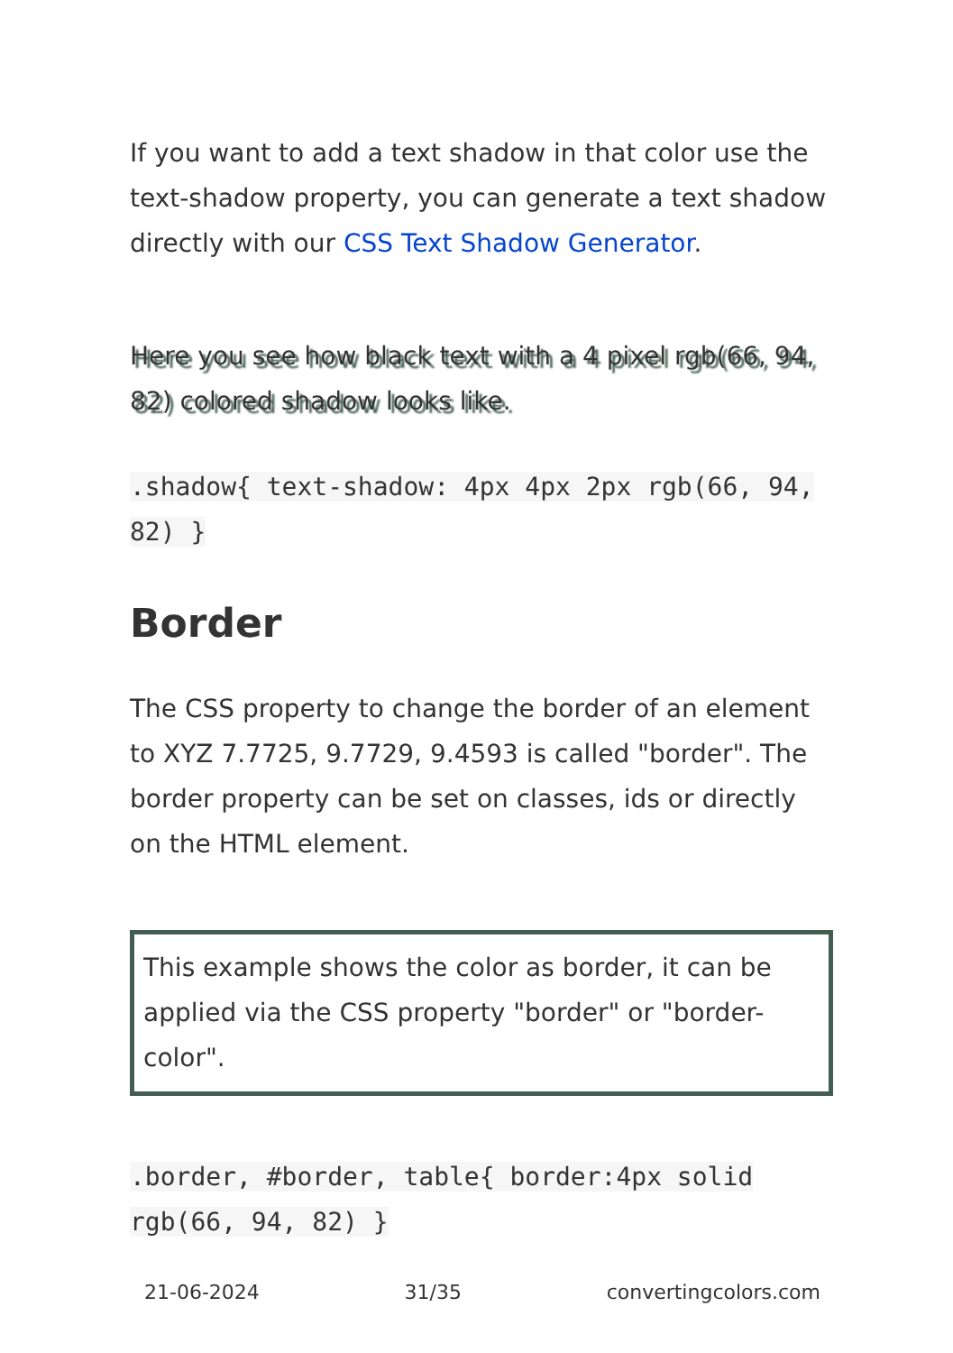If you want to add a text shadow in that color use the text-shadow property, you can generate a text shadow directly with our CSS Text Shadow Generator.
Here you see how black text with a 4 pixel rgb(66, 94, 82) colored shadow looks like.
.shadow{ text-shadow: 4px 4px 2px rgb(66, 94, 82) }
Border
The CSS property to change the border of an element to XYZ 7.7725, 9.7729, 9.4593 is called "border". The border property can be set on classes, ids or directly on the HTML element.
This example shows the color as border, it can be applied via the CSS property "border" or "border-color".
.border, #border, table{ border:4px solid rgb(66, 94, 82) }
21-06-2024 31/35 convertingcolors.com